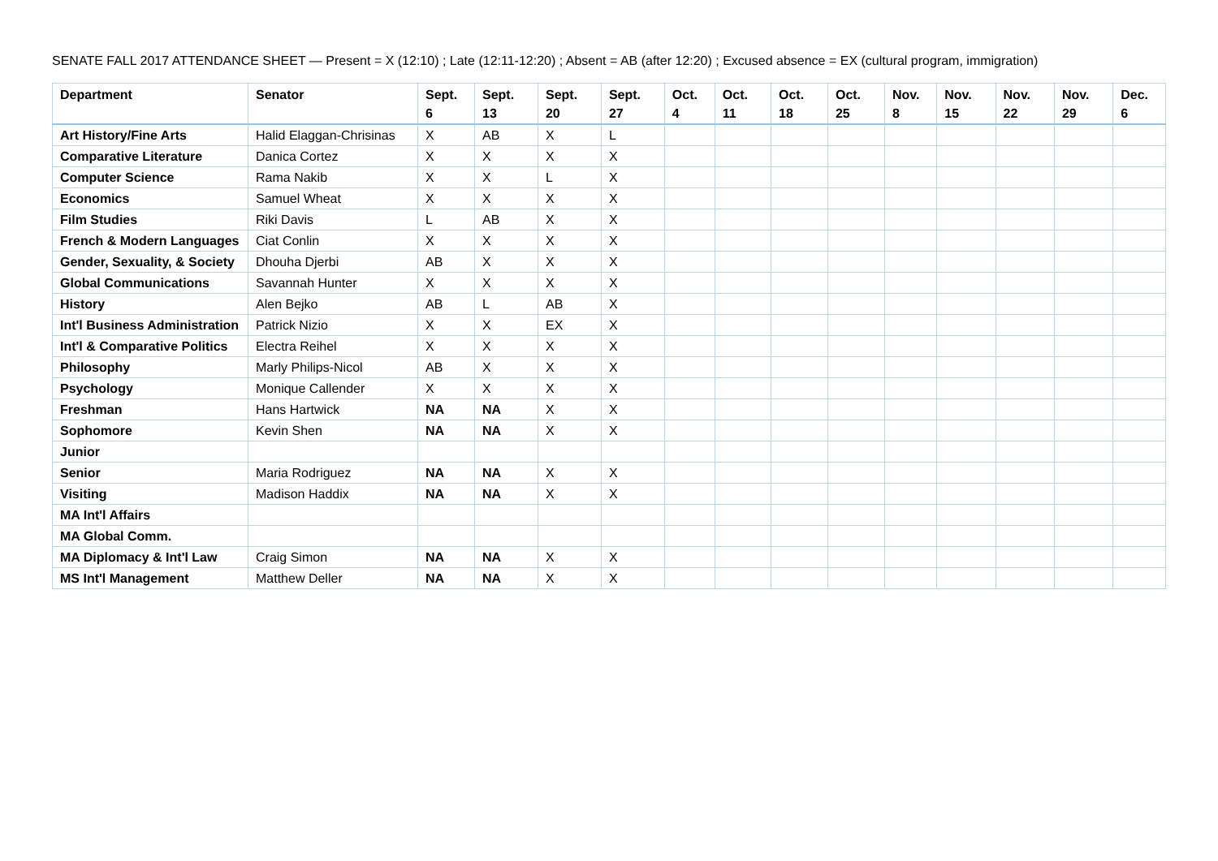SENATE FALL 2017 ATTENDANCE SHEET — Present = X (12:10) ; Late (12:11-12:20) ; Absent = AB (after 12:20) ; Excused absence = EX (cultural program, immigration)
| Department | Senator | Sept. 6 | Sept. 13 | Sept. 20 | Sept. 27 | Oct. 4 | Oct. 11 | Oct. 18 | Oct. 25 | Nov. 8 | Nov. 15 | Nov. 22 | Nov. 29 | Dec. 6 |
| --- | --- | --- | --- | --- | --- | --- | --- | --- | --- | --- | --- | --- | --- | --- |
| Art History/Fine Arts | Halid Elaggan-Chrisinas | X | AB | X | L | | | | | | | | | |
| Comparative Literature | Danica Cortez | X | X | X | X | | | | | | | | | |
| Computer Science | Rama Nakib | X | X | L | X | | | | | | | | | |
| Economics | Samuel Wheat | X | X | X | X | | | | | | | | | |
| Film Studies | Riki Davis | L | AB | X | X | | | | | | | | | |
| French & Modern Languages | Ciat Conlin | X | X | X | X | | | | | | | | | |
| Gender, Sexuality, & Society | Dhouha Djerbi | AB | X | X | X | | | | | | | | | |
| Global Communications | Savannah Hunter | X | X | X | X | | | | | | | | | |
| History | Alen Bejko | AB | L | AB | X | | | | | | | | | |
| Int'l Business Administration | Patrick Nizio | X | X | EX | X | | | | | | | | | |
| Int'l & Comparative Politics | Electra Reihel | X | X | X | X | | | | | | | | | |
| Philosophy | Marly Philips-Nicol | AB | X | X | X | | | | | | | | | |
| Psychology | Monique Callender | X | X | X | X | | | | | | | | | |
| Freshman | Hans Hartwick | NA | NA | X | X | | | | | | | | | |
| Sophomore | Kevin Shen | NA | NA | X | X | | | | | | | | | |
| Junior | | | | | | | | | | | | | | |
| Senior | Maria Rodriguez | NA | NA | X | X | | | | | | | | | |
| Visiting | Madison Haddix | NA | NA | X | X | | | | | | | | | |
| MA Int'l Affairs | | | | | | | | | | | | | | |
| MA Global Comm. | | | | | | | | | | | | | | |
| MA Diplomacy & Int'l Law | Craig Simon | NA | NA | X | X | | | | | | | | | |
| MS Int'l Management | Matthew Deller | NA | NA | X | X | | | | | | | | | |